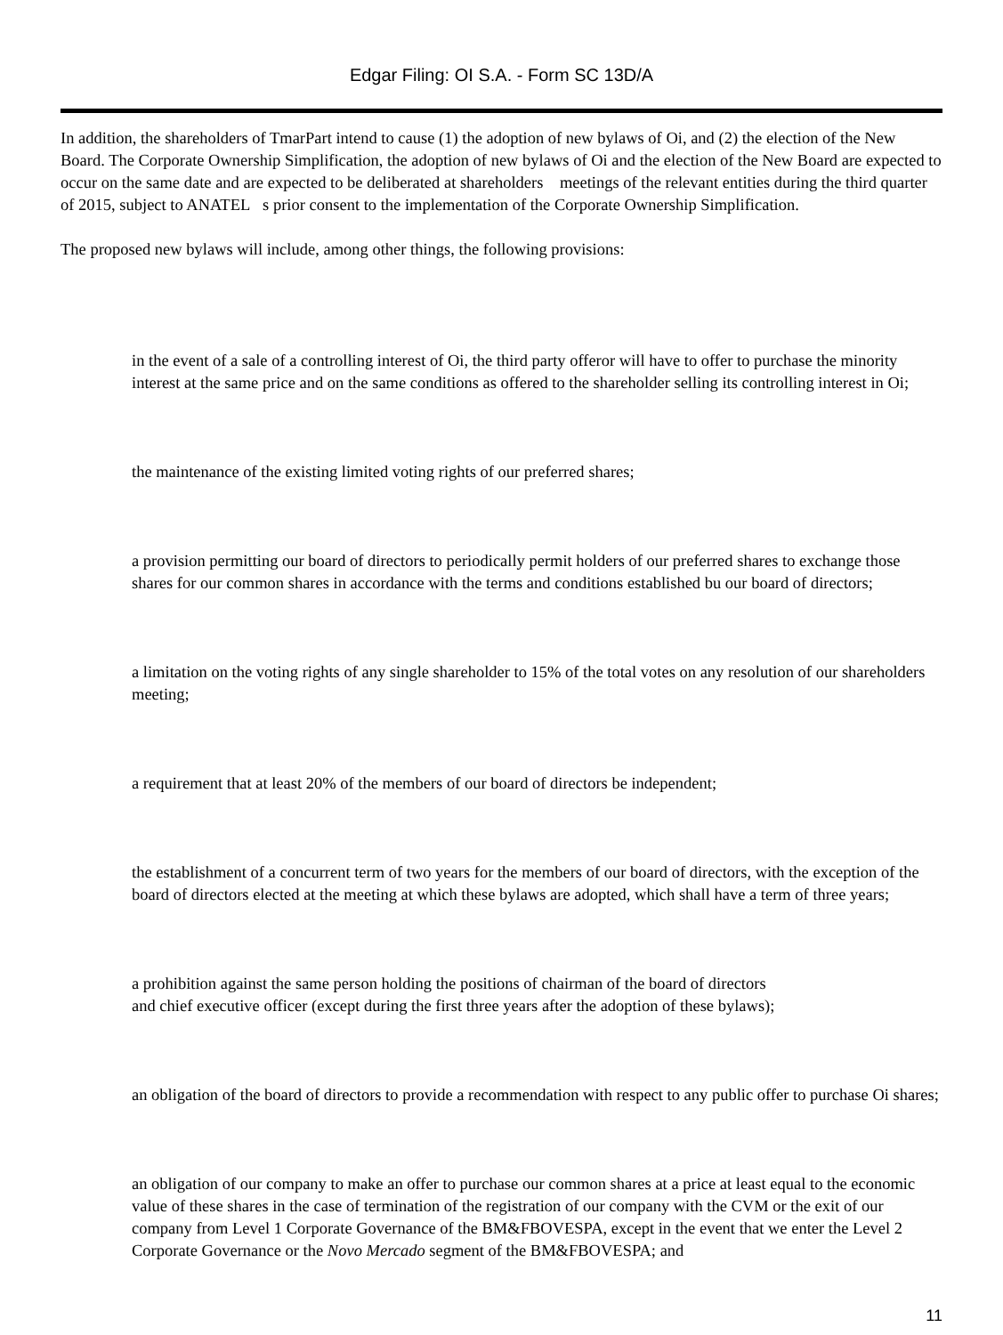Edgar Filing: OI S.A. - Form SC 13D/A
In addition, the shareholders of TmarPart intend to cause (1) the adoption of new bylaws of Oi, and (2) the election of the New Board. The Corporate Ownership Simplification, the adoption of new bylaws of Oi and the election of the New Board are expected to occur on the same date and are expected to be deliberated at shareholders meetings of the relevant entities during the third quarter of 2015, subject to ANATEL s prior consent to the implementation of the Corporate Ownership Simplification.
The proposed new bylaws will include, among other things, the following provisions:
in the event of a sale of a controlling interest of Oi, the third party offeror will have to offer to purchase the minority interest at the same price and on the same conditions as offered to the shareholder selling its controlling interest in Oi;
the maintenance of the existing limited voting rights of our preferred shares;
a provision permitting our board of directors to periodically permit holders of our preferred shares to exchange those shares for our common shares in accordance with the terms and conditions established bu our board of directors;
a limitation on the voting rights of any single shareholder to 15% of the total votes on any resolution of our shareholders meeting;
a requirement that at least 20% of the members of our board of directors be independent;
the establishment of a concurrent term of two years for the members of our board of directors, with the exception of the board of directors elected at the meeting at which these bylaws are adopted, which shall have a term of three years;
a prohibition against the same person holding the positions of chairman of the board of directors
and chief executive officer (except during the first three years after the adoption of these bylaws);
an obligation of the board of directors to provide a recommendation with respect to any public offer to purchase Oi shares;
an obligation of our company to make an offer to purchase our common shares at a price at least equal to the economic value of these shares in the case of termination of the registration of our company with the CVM or the exit of our company from Level 1 Corporate Governance of the BM&FBOVESPA, except in the event that we enter the Level 2 Corporate Governance or the Novo Mercado segment of the BM&FBOVESPA; and
11